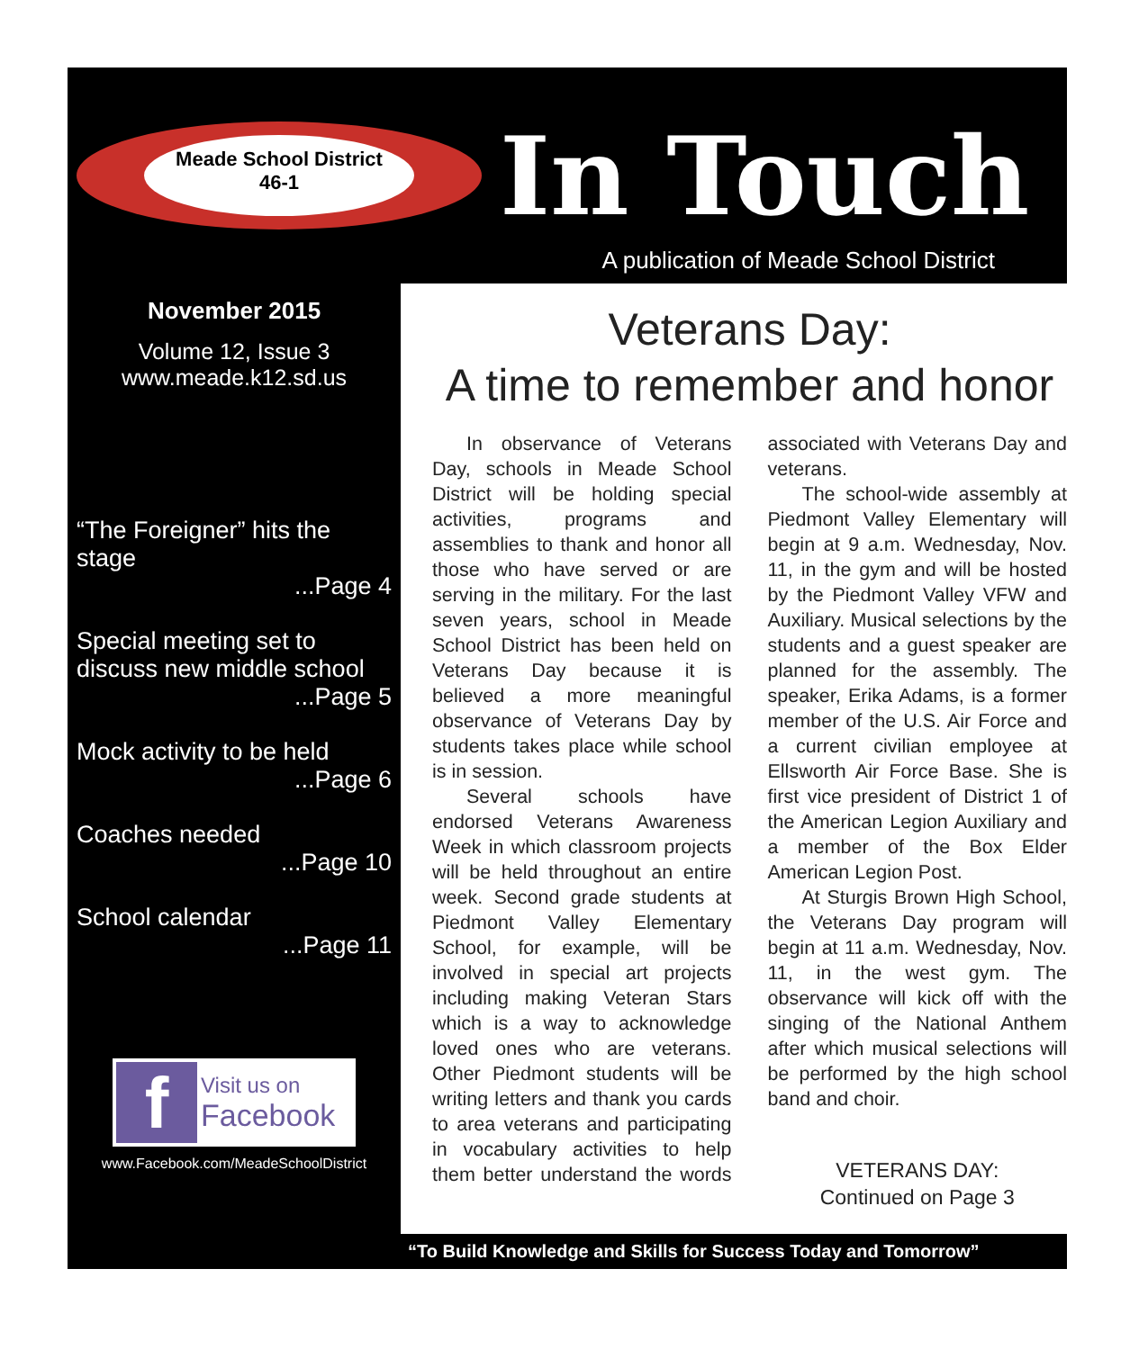Meade School District
46-1
In Touch
A publication of Meade School District
November 2015
Volume 12, Issue 3
www.meade.k12.sd.us
“The Foreigner” hits the stage
...Page 4
Special meeting set to discuss new middle school
...Page 5
Mock activity to be held
...Page 6
Coaches needed
...Page 10
School calendar
...Page 11
f
Visit us on
Facebook
www.Facebook.com/MeadeSchoolDistrict
Veterans Day:
A time to remember and honor
In observance of Veterans Day, schools in Meade School District will be holding special activities, programs and assemblies to thank and honor all those who have served or are serving in the military. For the last seven years, school in Meade School District has been held on Veterans Day because it is believed a more meaningful observance of Veterans Day by students takes place while school is in session.
Several schools have endorsed Veterans Awareness Week in which classroom projects will be held throughout an entire week. Second grade students at Piedmont Valley Elementary School, for example, will be involved in special art projects including making Veteran Stars which is a way to acknowledge loved ones who are veterans. Other Piedmont students will be writing letters and thank you cards to area veterans and participating in vocabulary activities to help them better understand the words associated with Veterans Day and veterans.
The school-wide assembly at Piedmont Valley Elementary will begin at 9 a.m. Wednesday, Nov. 11, in the gym and will be hosted by the Piedmont Valley VFW and Auxiliary. Musical selections by the students and a guest speaker are planned for the assembly. The speaker, Erika Adams, is a former member of the U.S. Air Force and a current civilian employee at Ellsworth Air Force Base. She is first vice president of District 1 of the American Legion Auxiliary and a member of the Box Elder American Legion Post.
At Sturgis Brown High School, the Veterans Day program will begin at 11 a.m. Wednesday, Nov. 11, in the west gym. The observance will kick off with the singing of the National Anthem after which musical selections will be performed by the high school band and choir.
VETERANS DAY:
Continued on Page 3
“To Build Knowledge and Skills for Success Today and Tomorrow”